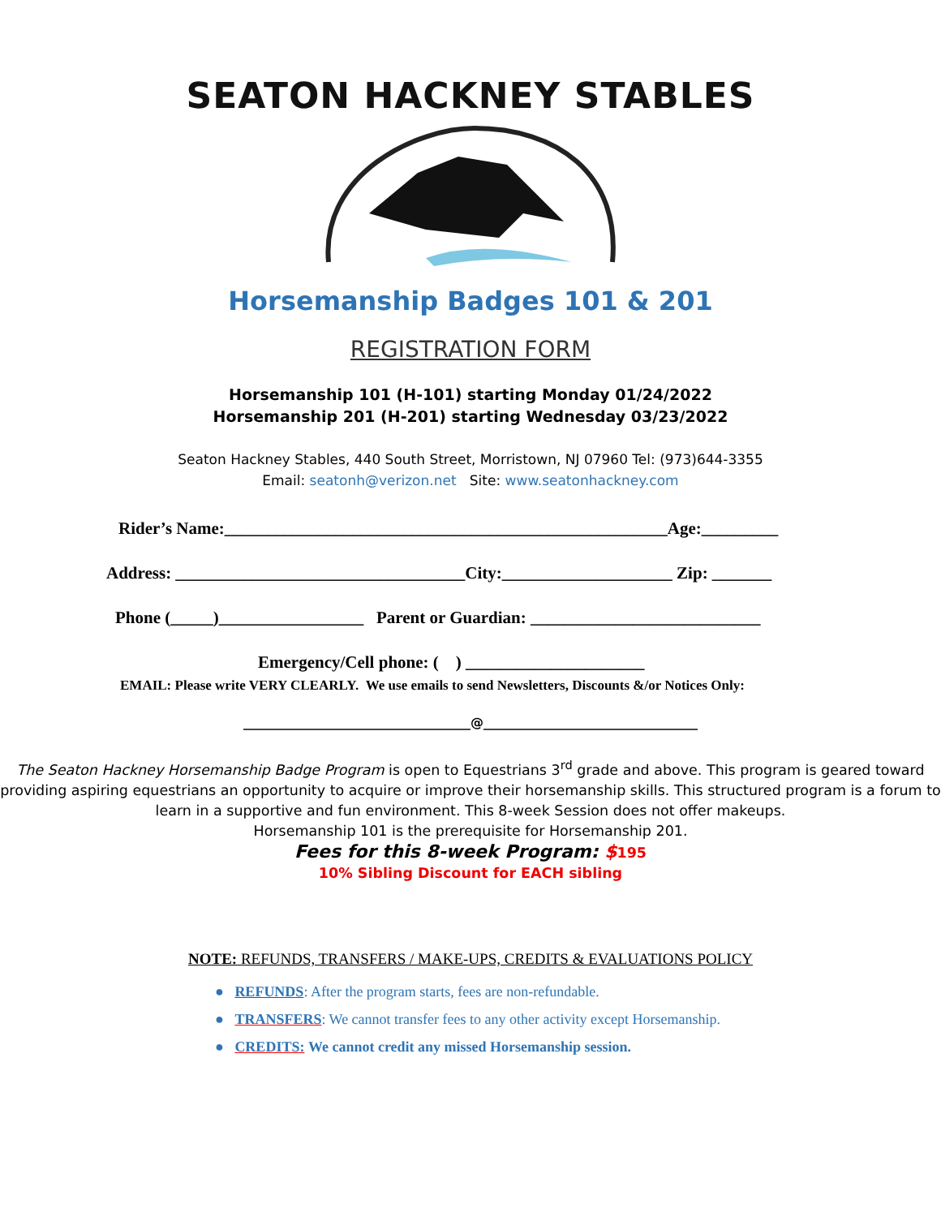SEATON HACKNEY STABLES
Horsemanship Badges 101 & 201
REGISTRATION FORM
Horsemanship 101 (H-101) starting Monday 01/24/2022
Horsemanship 201 (H-201) starting Wednesday 03/23/2022
Seaton Hackney Stables, 440 South Street, Morristown, NJ 07960 Tel: (973)644-3355
Email: seatonh@verizon.net Site: www.seatonhackney.com
Rider’s Name:____________________________________________________Age:_________
Address: __________________________________City:____________________ Zip: _______
Phone (_____)_________________ Parent or Guardian: ___________________________
Emergency/Cell phone: ( ) _____________________
EMAIL: Please write VERY CLEARLY. We use emails to send Newsletters, Discounts &/or Notices Only:
___________________________________@_________________________________
The Seaton Hackney Horsemanship Badge Program is open to Equestrians 3<sup>rd</sup> grade and above. This program is geared toward providing aspiring equestrians an opportunity to acquire or improve their horsemanship skills. This structured program is a forum to learn in a supportive and fun environment. This 8-week Session does not offer makeups.
Horsemanship 101 is the prerequisite for Horsemanship 201.
Fees for this 8-week Program: $195
10% Sibling Discount for EACH sibling
NOTE: REFUNDS, TRANSFERS / MAKE-UPS, CREDITS & EVALUATIONS POLICY
● REFUNDS: After the program starts, fees are non-refundable.
● TRANSFERS: We cannot transfer fees to any other activity except Horsemanship.
● CREDITS: We cannot credit any missed Horsemanship session.